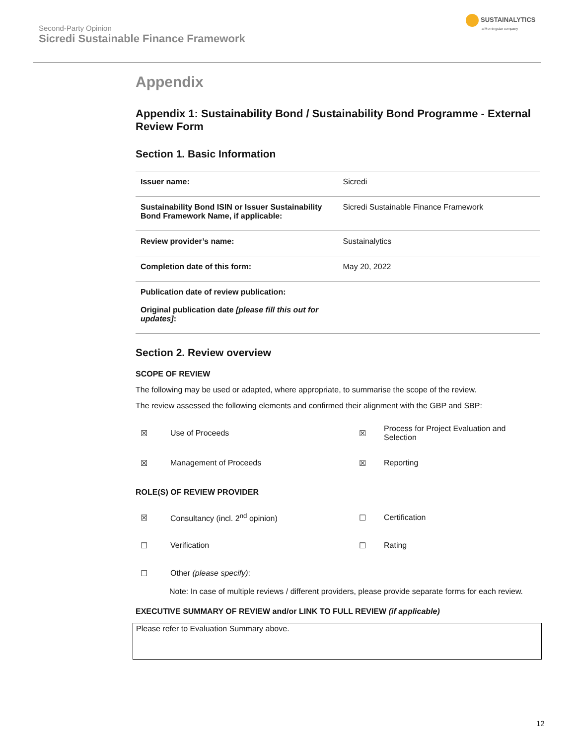Second-Party Opinion
Sicredi Sustainable Finance Framework
SUSTAINALYTICS
a Morningstar company
Appendix
Appendix 1: Sustainability Bond / Sustainability Bond Programme - External Review Form
Section 1. Basic Information
| Issuer name: | Sicredi |
| Sustainability Bond ISIN or Issuer Sustainability Bond Framework Name, if applicable: | Sicredi Sustainable Finance Framework |
| Review provider’s name: | Sustainalytics |
| Completion date of this form: | May 20, 2022 |
| Publication date of review publication: Original publication date [please fill this out for updates] : | |
Section 2. Review overview
SCOPE OF REVIEW
The following may be used or adapted, where appropriate, to summarise the scope of the review.
The review assessed the following elements and confirmed their alignment with the GBP and SBP:
| ☒ | Use of Proceeds | ☒ | Process for Project Evaluation and Selection |
| ☒ | Management of Proceeds | ☒ | Reporting |
ROLE(S) OF REVIEW PROVIDER
| ☒ | Consultancy (incl. 2<sup>nd</sup> opinion) | ☐ | Certification |
| ☐ | Verification | ☐ | Rating |
| ☐ | Other (please specify) : | | |
Note: In case of multiple reviews / different providers, please provide separate forms for each review.
EXECUTIVE SUMMARY OF REVIEW and/or LINK TO FULL REVIEW (if applicable)
Please refer to Evaluation Summary above.
12